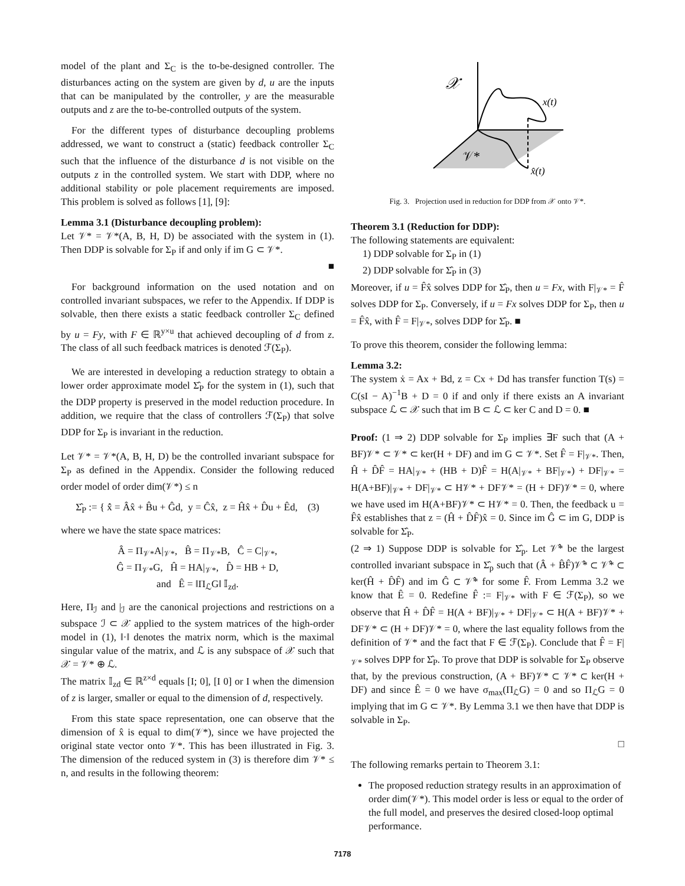model of the plant and Σ<sub>C</sub> is the to-be-designed controller. The disturbances acting on the system are given by d, u are the inputs that can be manipulated by the controller, y are the measurable outputs and z are the to-be-controlled outputs of the system.
For the different types of disturbance decoupling problems addressed, we want to construct a (static) feedback controller Σ<sub>C</sub> such that the influence of the disturbance d is not visible on the outputs z in the controlled system. We start with DDP, where no additional stability or pole placement requirements are imposed. This problem is solved as follows [1], [9]:
Lemma 3.1 (Disturbance decoupling problem):
Let 𝒱* = 𝒱*(A, B, H, D) be associated with the system in (1). Then DDP is solvable for Σ<sub>P</sub> if and only if im G ⊂ 𝒱*.
■
For background information on the used notation and on controlled invariant subspaces, we refer to the Appendix. If DDP is solvable, then there exists a static feedback controller Σ<sub>C</sub> defined by u = Fy, with F ∈ ℝ<sup>y×u</sup> that achieved decoupling of d from z. The class of all such feedback matrices is denoted ℱ(Σ<sub>P</sub>).
We are interested in developing a reduction strategy to obtain a lower order approximate model Σ̂<sub>P</sub> for the system in (1), such that the DDP property is preserved in the model reduction procedure. In addition, we require that the class of controllers ℱ(Σ<sub>P</sub>) that solve DDP for Σ<sub>P</sub> is invariant in the reduction.
Let 𝒱* = 𝒱*(A, B, H, D) be the controlled invariant subspace for Σ<sub>P</sub> as defined in the Appendix. Consider the following reduced order model of order dim(𝒱*) ≤ n
Σ̂<sub>P</sub> := { x̂̇ = Âx̂ + B̂u + Ĝd, y = Ĉx̂, z = Ĥx̂ + D̂u + Êd, (3)
where we have the state space matrices:
Â = Π<sub>𝒱*</sub>A|<sub>𝒱*</sub>, B̂ = Π<sub>𝒱*</sub>B, Ĉ = C|<sub>𝒱*</sub>,
Ĝ = Π<sub>𝒱*</sub>G, Ĥ = HA|<sub>𝒱*</sub>, D̂ = HB + D,
and Ê = ‖Π<sub>ℒ</sub>G‖ 𝕀<sub>zd</sub>.
Here, Π<sub>ℐ</sub> and |<sub>ℐ</sub> are the canonical projections and restrictions on a subspace ℐ ⊂ 𝒳 applied to the system matrices of the high-order model in (1), ‖·‖ denotes the matrix norm, which is the maximal singular value of the matrix, and ℒ is any subspace of 𝒳 such that 𝒳 = 𝒱* ⊕ ℒ.
The matrix 𝕀<sub>zd</sub> ∈ ℝ<sup>z×d</sup> equals [I; 0], [I 0] or I when the dimension of z is larger, smaller or equal to the dimension of d, respectively.
From this state space representation, one can observe that the dimension of x̂ is equal to dim(𝒱*), since we have projected the original state vector onto 𝒱*. This has been illustrated in Fig. 3. The dimension of the reduced system in (3) is therefore dim 𝒱* ≤ n, and results in the following theorem:
𝒳
x(t)
𝒱*
x̂(t)
Fig. 3. Projection used in reduction for DDP from 𝒳 onto 𝒱*.
Theorem 3.1 (Reduction for DDP):
The following statements are equivalent:
1) DDP solvable for Σ<sub>P</sub> in (1)
2) DDP solvable for Σ̂<sub>P</sub> in (3)
Moreover, if u = F̂x̂ solves DDP for Σ̂<sub>P</sub>, then u = Fx, with F|<sub>𝒱*</sub> = F̂ solves DDP for Σ<sub>P</sub>. Conversely, if u = Fx solves DDP for Σ<sub>P</sub>, then u = F̂x̂, with F̂ = F|<sub>𝒱*</sub>, solves DDP for Σ̂<sub>P</sub>. ■
To prove this theorem, consider the following lemma:
Lemma 3.2:
The system ẋ = Ax + Bd, z = Cx + Dd has transfer function T(s) = C(sI − A)<sup>−1</sup>B + D = 0 if and only if there exists an A invariant subspace ℒ ⊂ 𝒳 such that im B ⊂ ℒ ⊂ ker C and D = 0. ■
Proof: (1 ⇒ 2) DDP solvable for Σ<sub>P</sub> implies ∃F such that (A + BF)𝒱* ⊂ 𝒱* ⊂ ker(H + DF) and im G ⊂ 𝒱*. Set F̂ = F|<sub>𝒱*</sub>. Then, Ĥ + D̂F̂ = HA|<sub>𝒱*</sub> + (HB + D)F̂ = H(A|<sub>𝒱*</sub> + BF|<sub>𝒱*</sub>) + DF|<sub>𝒱*</sub> = H(A+BF)|<sub>𝒱*</sub> + DF|<sub>𝒱*</sub> ⊂ H𝒱* + DF𝒱* = (H + DF)𝒱* = 0, where we have used im H(A+BF)𝒱* ⊂ H𝒱* = 0. Then, the feedback u = F̂x̂ establishes that z = (Ĥ + D̂F̂)x̂ = 0. Since im Ĝ ⊂ im G, DDP is solvable for Σ̂<sub>P</sub>.
(2 ⇒ 1) Suppose DDP is solvable for Σ̂<sub>p</sub>. Let 𝒱̂* be the largest controlled invariant subspace in Σ̂<sub>p</sub> such that (Â + B̂F̂)𝒱̂* ⊂ 𝒱̂* ⊂ ker(Ĥ + D̂F̂) and im Ĝ ⊂ 𝒱̂* for some F̂. From Lemma 3.2 we know that Ê = 0. Redefine F̂ := F|<sub>𝒱*</sub> with F ∈ ℱ(Σ<sub>P</sub>), so we observe that Ĥ + D̂F̂ = H(A + BF)|<sub>𝒱*</sub> + DF|<sub>𝒱*</sub> ⊂ H(A + BF)𝒱* + DF𝒱* ⊂ (H + DF)𝒱* = 0, where the last equality follows from the definition of 𝒱* and the fact that F ∈ ℱ(Σ<sub>P</sub>). Conclude that F̂ = F|<sub>𝒱*</sub> solves DPP for Σ̂<sub>P</sub>. To prove that DDP is solvable for Σ<sub>P</sub> observe that, by the previous construction, (A + BF)𝒱* ⊂ 𝒱* ⊂ ker(H + DF) and since Ê = 0 we have σ<sub>max</sub>(Π<sub>ℒ</sub>G) = 0 and so Π<sub>ℒ</sub>G = 0 implying that im G ⊂ 𝒱*. By Lemma 3.1 we then have that DDP is solvable in Σ<sub>P</sub>.
□
The following remarks pertain to Theorem 3.1:
The proposed reduction strategy results in an approximation of order dim(𝒱*). This model order is less or equal to the order of the full model, and preserves the desired closed-loop optimal performance.
7178